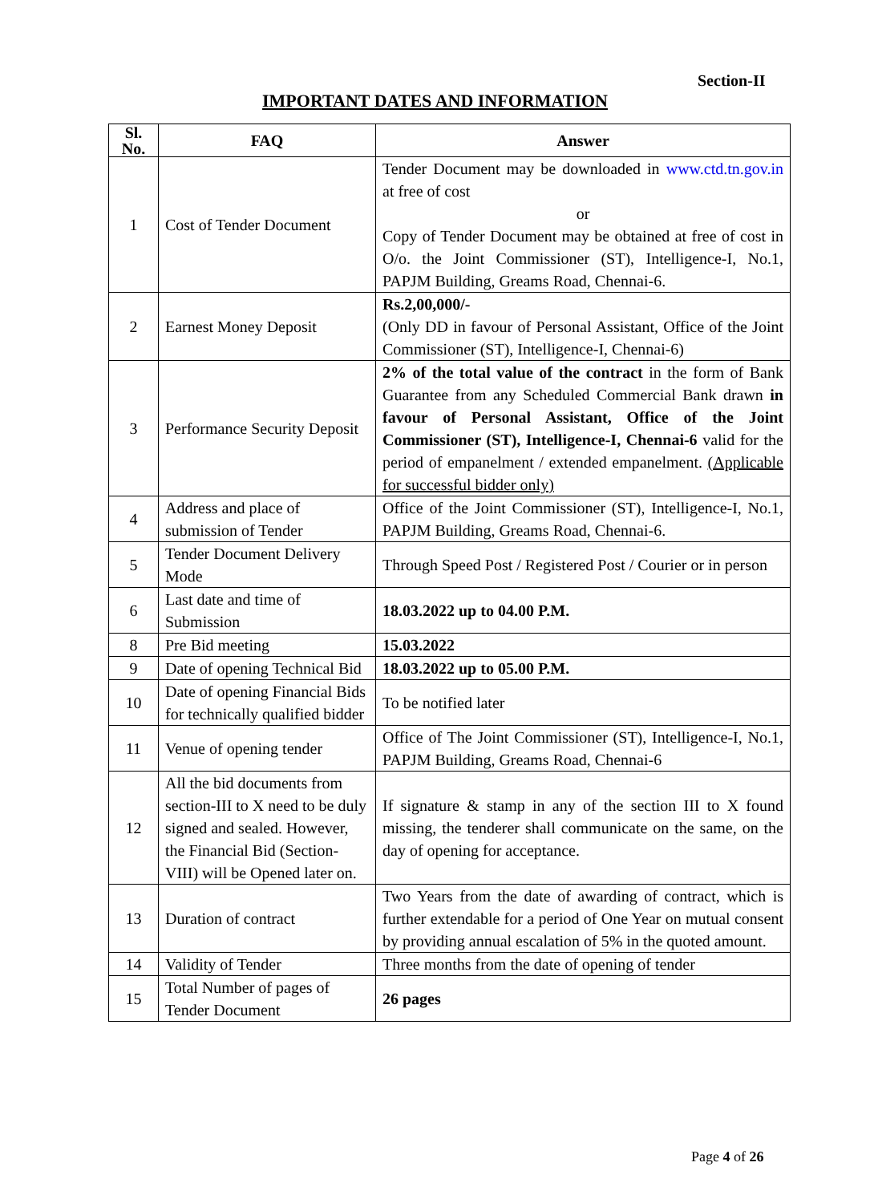Section-II
IMPORTANT DATES AND INFORMATION
| Sl. No. | FAQ | Answer |
| --- | --- | --- |
| 1 | Cost of Tender Document | Tender Document may be downloaded in www.ctd.tn.gov.in at free of cost or Copy of Tender Document may be obtained at free of cost in O/o. the Joint Commissioner (ST), Intelligence-I, No.1, PAPJM Building, Greams Road, Chennai-6. |
| 2 | Earnest Money Deposit | Rs.2,00,000/- (Only DD in favour of Personal Assistant, Office of the Joint Commissioner (ST), Intelligence-I, Chennai-6) |
| 3 | Performance Security Deposit | 2% of the total value of the contract in the form of Bank Guarantee from any Scheduled Commercial Bank drawn in favour of Personal Assistant, Office of the Joint Commissioner (ST), Intelligence-I, Chennai-6 valid for the period of empanelment / extended empanelment. (Applicable for successful bidder only) |
| 4 | Address and place of submission of Tender | Office of the Joint Commissioner (ST), Intelligence-I, No.1, PAPJM Building, Greams Road, Chennai-6. |
| 5 | Tender Document Delivery Mode | Through Speed Post / Registered Post / Courier or in person |
| 6 | Last date and time of Submission | 18.03.2022 up to 04.00 P.M. |
| 8 | Pre Bid meeting | 15.03.2022 |
| 9 | Date of opening Technical Bid | 18.03.2022 up to 05.00 P.M. |
| 10 | Date of opening Financial Bids for technically qualified bidder | To be notified later |
| 11 | Venue of opening tender | Office of The Joint Commissioner (ST), Intelligence-I, No.1, PAPJM Building, Greams Road, Chennai-6 |
| 12 | All the bid documents from section-III to X need to be duly signed and sealed. However, the Financial Bid (Section-VIII) will be Opened later on. | If signature & stamp in any of the section III to X found missing, the tenderer shall communicate on the same, on the day of opening for acceptance. |
| 13 | Duration of contract | Two Years from the date of awarding of contract, which is further extendable for a period of One Year on mutual consent by providing annual escalation of 5% in the quoted amount. |
| 14 | Validity of Tender | Three months from the date of opening of tender |
| 15 | Total Number of pages of Tender Document | 26 pages |
Page 4 of 26